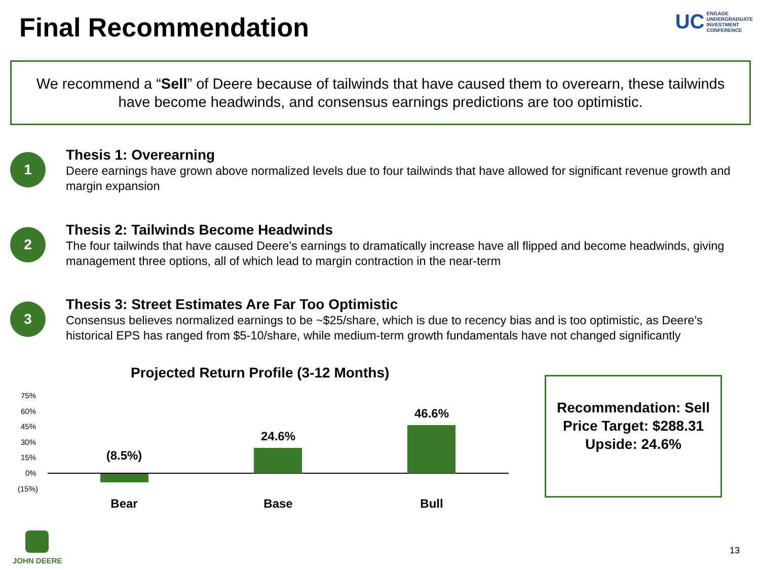Final Recommendation
UC ENGAGE
UNDERGRADUATE
INVESTMENT
CONFERENCE
We recommend a “Sell” of Deere because of tailwinds that have caused them to overearn, these tailwinds
have become headwinds, and consensus earnings predictions are too optimistic.
1
Thesis 1: Overearning
Deere earnings have grown above normalized levels due to four tailwinds that have allowed for significant revenue growth and margin expansion
2
Thesis 2: Tailwinds Become Headwinds
The four tailwinds that have caused Deere’s earnings to dramatically increase have all flipped and become headwinds, giving management three options, all of which lead to margin contraction in the near-term
3
Thesis 3: Street Estimates Are Far Too Optimistic
Consensus believes normalized earnings to be ~$25/share, which is due to recency bias and is too optimistic, as Deere’s historical EPS has ranged from $5-10/share, while medium-term growth fundamentals have not changed significantly
Projected Return Profile (3-12 Months)
75%
60%
45%
30%
15%
0%
(15%)
(8.5%)
24.6%
46.6%
Bear Base Bull
Recommendation: Sell
Price Target: $288.31
Upside: 24.6%
JOHN DEERE
13